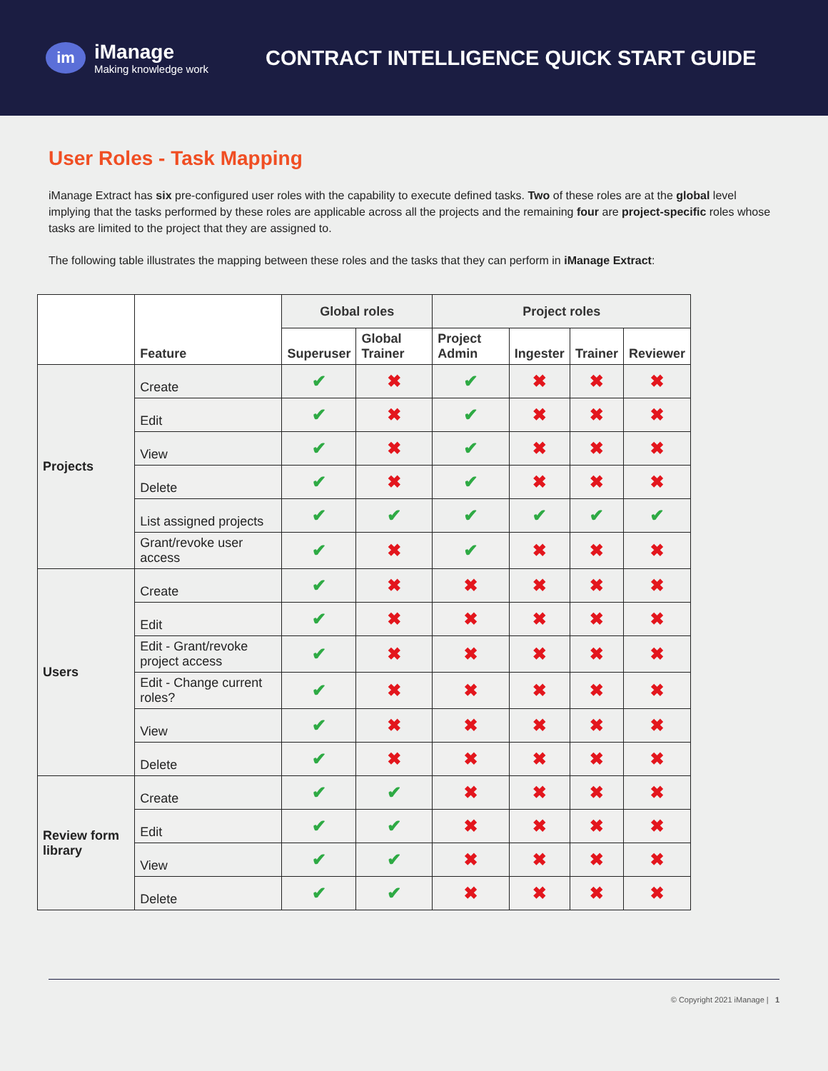im
iManage
Making knowledge work
CONTRACT INTELLIGENCE QUICK START GUIDE
User Roles - Task Mapping
iManage Extract has six pre-configured user roles with the capability to execute defined tasks. Two of these roles are at the global level implying that the tasks performed by these roles are applicable across all the projects and the remaining four are project-specific roles whose tasks are limited to the project that they are assigned to.
The following table illustrates the mapping between these roles and the tasks that they can perform in iManage Extract:
| | Feature | Global roles | | Project roles | | | |
| --- | --- | --- | --- | --- | --- | --- | --- |
| | | Superuser | Global Trainer | Project Admin | Ingester | Trainer | Reviewer |
| Projects | Create | ✔ | ✖ | ✔ | ✖ | ✖ | ✖ |
| | Edit | ✔ | ✖ | ✔ | ✖ | ✖ | ✖ |
| | View | ✔ | ✖ | ✔ | ✖ | ✖ | ✖ |
| | Delete | ✔ | ✖ | ✔ | ✖ | ✖ | ✖ |
| | List assigned projects | ✔ | ✔ | ✔ | ✔ | ✔ | ✔ |
| | Grant/revoke user access | ✔ | ✖ | ✔ | ✖ | ✖ | ✖ |
| Users | Create | ✔ | ✖ | ✖ | ✖ | ✖ | ✖ |
| | Edit | ✔ | ✖ | ✖ | ✖ | ✖ | ✖ |
| | Edit - Grant/revoke project access | ✔ | ✖ | ✖ | ✖ | ✖ | ✖ |
| | Edit - Change current roles? | ✔ | ✖ | ✖ | ✖ | ✖ | ✖ |
| | View | ✔ | ✖ | ✖ | ✖ | ✖ | ✖ |
| | Delete | ✔ | ✖ | ✖ | ✖ | ✖ | ✖ |
| Review form library | Create | ✔ | ✔ | ✖ | ✖ | ✖ | ✖ |
| | Edit | ✔ | ✔ | ✖ | ✖ | ✖ | ✖ |
| | View | ✔ | ✔ | ✖ | ✖ | ✖ | ✖ |
| | Delete | ✔ | ✔ | ✖ | ✖ | ✖ | ✖ |
© Copyright 2021 iManage | 1